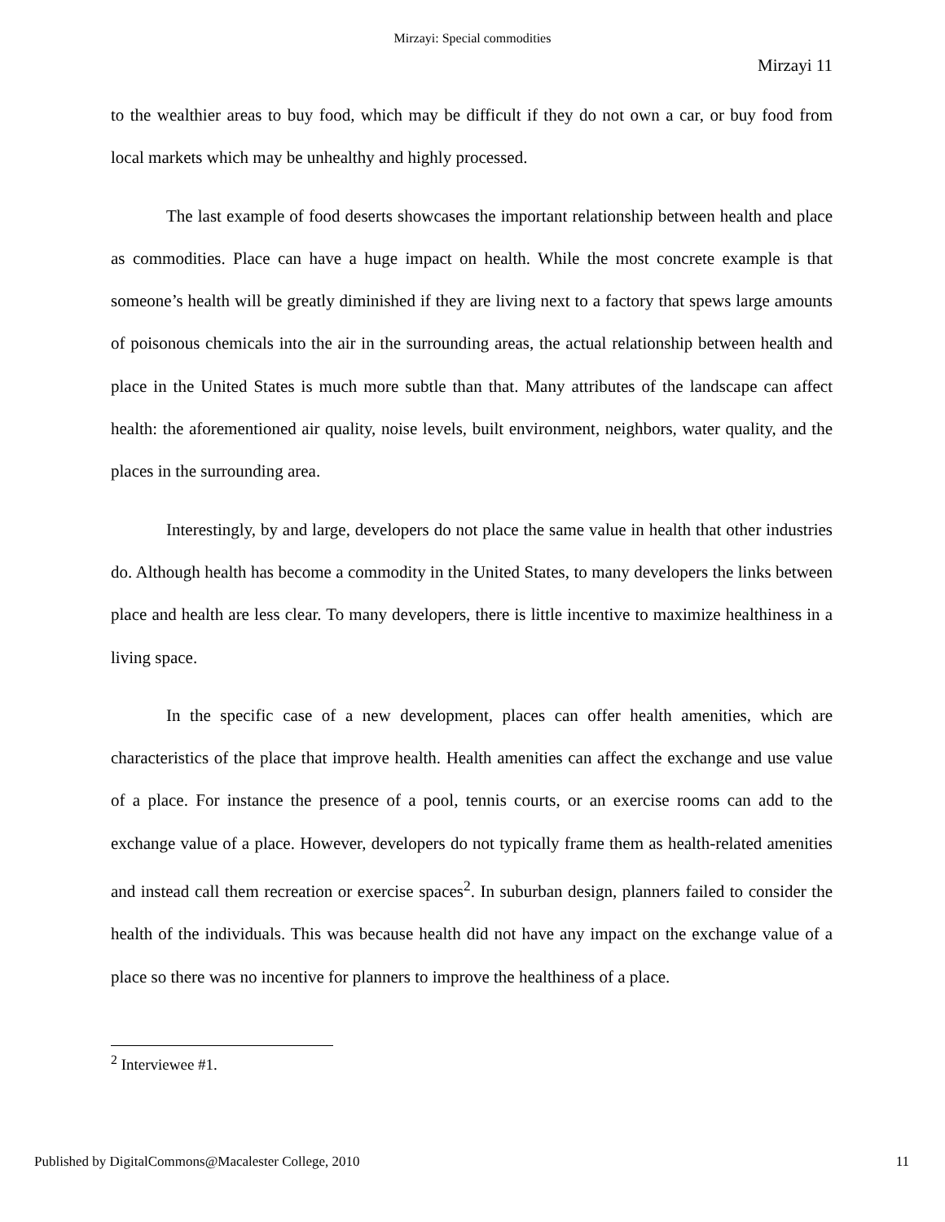Mirzayi: Special commodities
Mirzayi 11
to the wealthier areas to buy food, which may be difficult if they do not own a car, or buy food from local markets which may be unhealthy and highly processed.
The last example of food deserts showcases the important relationship between health and place as commodities. Place can have a huge impact on health. While the most concrete example is that someone’s health will be greatly diminished if they are living next to a factory that spews large amounts of poisonous chemicals into the air in the surrounding areas, the actual relationship between health and place in the United States is much more subtle than that. Many attributes of the landscape can affect health: the aforementioned air quality, noise levels, built environment, neighbors, water quality, and the places in the surrounding area.
Interestingly, by and large, developers do not place the same value in health that other industries do. Although health has become a commodity in the United States, to many developers the links between place and health are less clear. To many developers, there is little incentive to maximize healthiness in a living space.
In the specific case of a new development, places can offer health amenities, which are characteristics of the place that improve health. Health amenities can affect the exchange and use value of a place. For instance the presence of a pool, tennis courts, or an exercise rooms can add to the exchange value of a place. However, developers do not typically frame them as health-related amenities and instead call them recreation or exercise spaces<sup>2</sup>. In suburban design, planners failed to consider the health of the individuals. This was because health did not have any impact on the exchange value of a place so there was no incentive for planners to improve the healthiness of a place.
<sup>2</sup> Interviewee #1.
Published by DigitalCommons@Macalester College, 2010 11